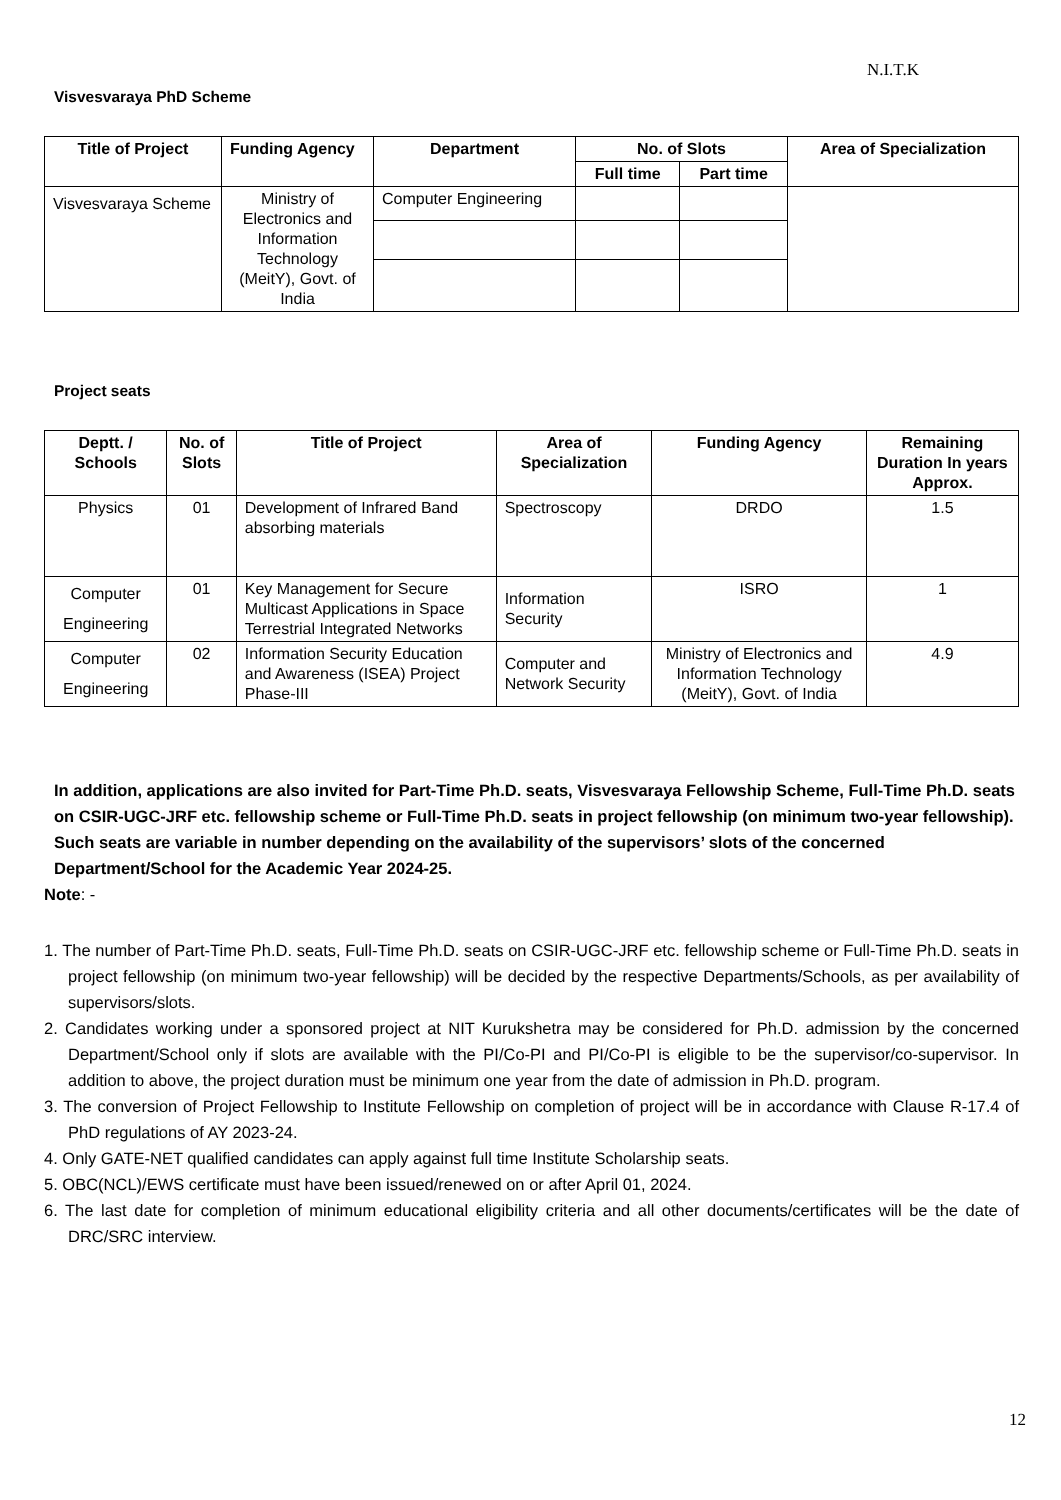N.I.T.K
Visvesvaraya PhD Scheme
| Title of Project | Funding Agency | Department | No. of Slots | | Area of Specialization |
| --- | --- | --- | --- | --- | --- |
| | | | Full time | Part time | |
| Visvesvaraya Scheme | Ministry of Electronics and Information Technology (MeitY), Govt. of India | Computer Engineering | | | |
Project seats
| Deptt. / Schools | No. of Slots | Title of Project | Area of Specialization | Funding Agency | Remaining Duration In years Approx. |
| --- | --- | --- | --- | --- | --- |
| Physics | 01 | Development of Infrared Band absorbing materials | Spectroscopy | DRDO | 1.5 |
| Computer Engineering | 01 | Key Management for Secure Multicast Applications in Space Terrestrial Integrated Networks | Information Security | ISRO | 1 |
| Computer Engineering | 02 | Information Security Education and Awareness (ISEA) Project Phase-III | Computer and Network Security | Ministry of Electronics and Information Technology (MeitY), Govt. of India | 4.9 |
In addition, applications are also invited for Part-Time Ph.D. seats, Visvesvaraya Fellowship Scheme, Full-Time Ph.D. seats on CSIR-UGC-JRF etc. fellowship scheme or Full-Time Ph.D. seats in project fellowship (on minimum two-year fellowship). Such seats are variable in number depending on the availability of the supervisors’ slots of the concerned Department/School for the Academic Year 2024-25.
Note: -
1. The number of Part-Time Ph.D. seats, Full-Time Ph.D. seats on CSIR-UGC-JRF etc. fellowship scheme or Full-Time Ph.D. seats in project fellowship (on minimum two-year fellowship) will be decided by the respective Departments/Schools, as per availability of supervisors/slots.
2. Candidates working under a sponsored project at NIT Kurukshetra may be considered for Ph.D. admission by the concerned Department/School only if slots are available with the PI/Co-PI and PI/Co-PI is eligible to be the supervisor/co-supervisor. In addition to above, the project duration must be minimum one year from the date of admission in Ph.D. program.
3. The conversion of Project Fellowship to Institute Fellowship on completion of project will be in accordance with Clause R-17.4 of PhD regulations of AY 2023-24.
4. Only GATE-NET qualified candidates can apply against full time Institute Scholarship seats.
5. OBC(NCL)/EWS certificate must have been issued/renewed on or after April 01, 2024.
6. The last date for completion of minimum educational eligibility criteria and all other documents/certificates will be the date of DRC/SRC interview.
12